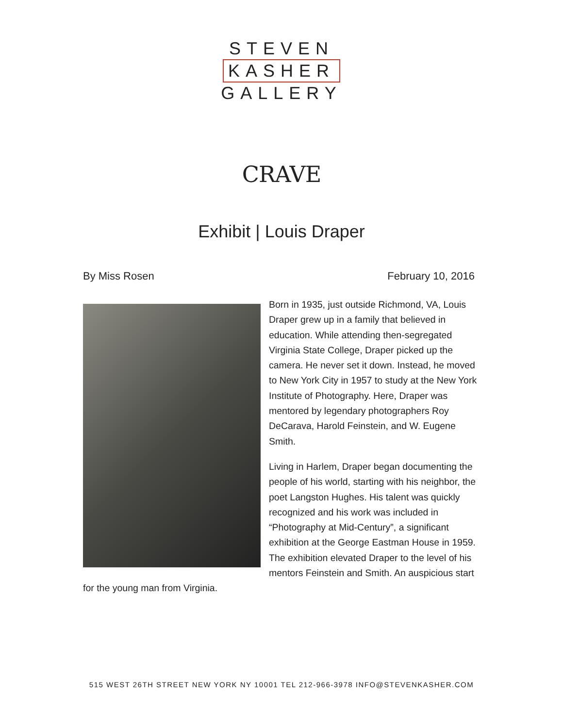STEVEN
KASHER
GALLERY
CRAVE
Exhibit | Louis Draper
By Miss Rosen February 10, 2016
Born in 1935, just outside Richmond, VA, Louis Draper grew up in a family that believed in education. While attending then-segregated Virginia State College, Draper picked up the camera. He never set it down. Instead, he moved to New York City in 1957 to study at the New York Institute of Photography. Here, Draper was mentored by legendary photographers Roy DeCarava, Harold Feinstein, and W. Eugene Smith.
Living in Harlem, Draper began documenting the people of his world, starting with his neighbor, the poet Langston Hughes. His talent was quickly recognized and his work was included in “Photography at Mid-Century”, a significant exhibition at the George Eastman House in 1959. The exhibition elevated Draper to the level of his mentors Feinstein and Smith. An auspicious start for the young man from Virginia.
515 WEST 26TH STREET NEW YORK NY 10001 TEL 212-966-3978 INFO@STEVENKASHER.COM